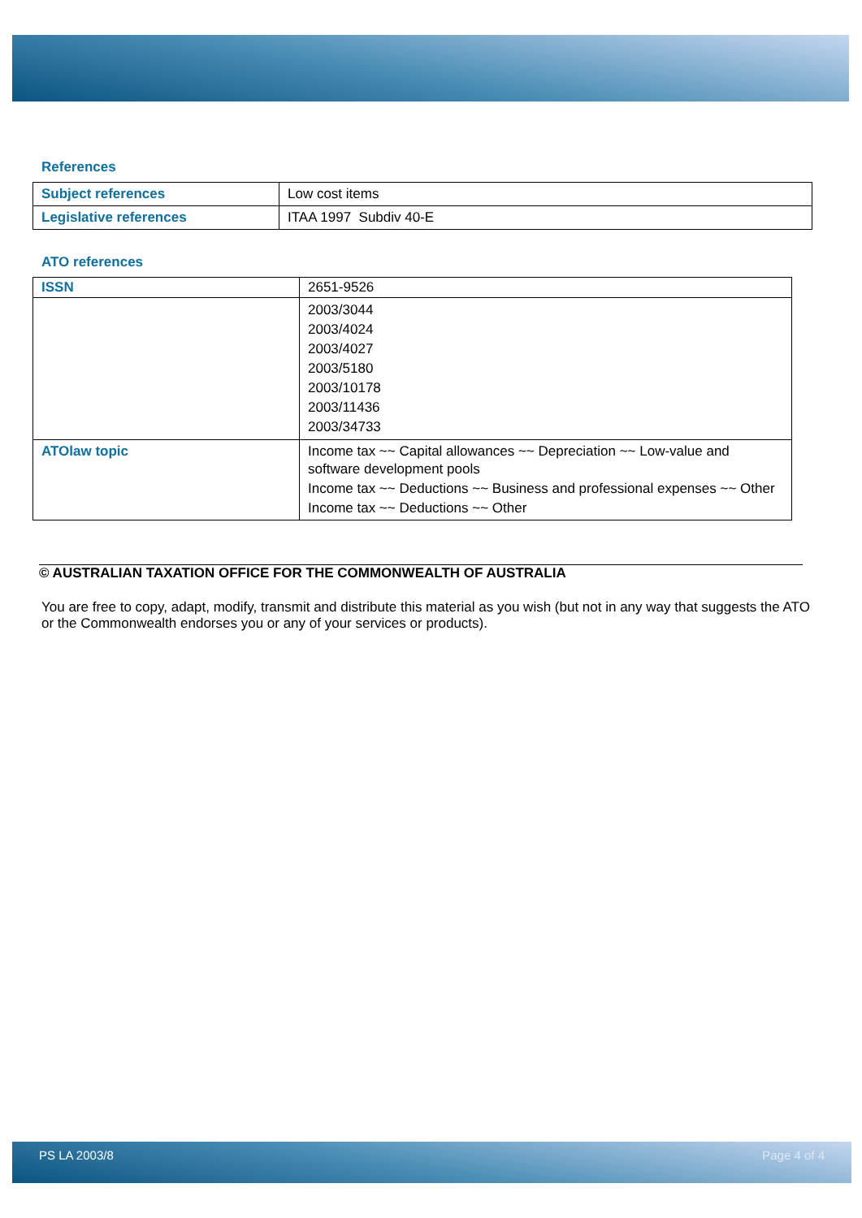References
| Subject references | Low cost items |
| Legislative references | ITAA 1997 Subdiv 40-E |
ATO references
| ISSN | 2651-9526 |
| | 2003/3044 2003/4024 2003/4027 2003/5180 2003/10178 2003/11436 2003/34733 |
| ATOlaw topic | Income tax ~~ Capital allowances ~~ Depreciation ~~ Low-value and software development pools Income tax ~~ Deductions ~~ Business and professional expenses ~~ Other Income tax ~~ Deductions ~~ Other |
© AUSTRALIAN TAXATION OFFICE FOR THE COMMONWEALTH OF AUSTRALIA
You are free to copy, adapt, modify, transmit and distribute this material as you wish (but not in any way that suggests the ATO or the Commonwealth endorses you or any of your services or products).
PS LA 2003/8 Page 4 of 4